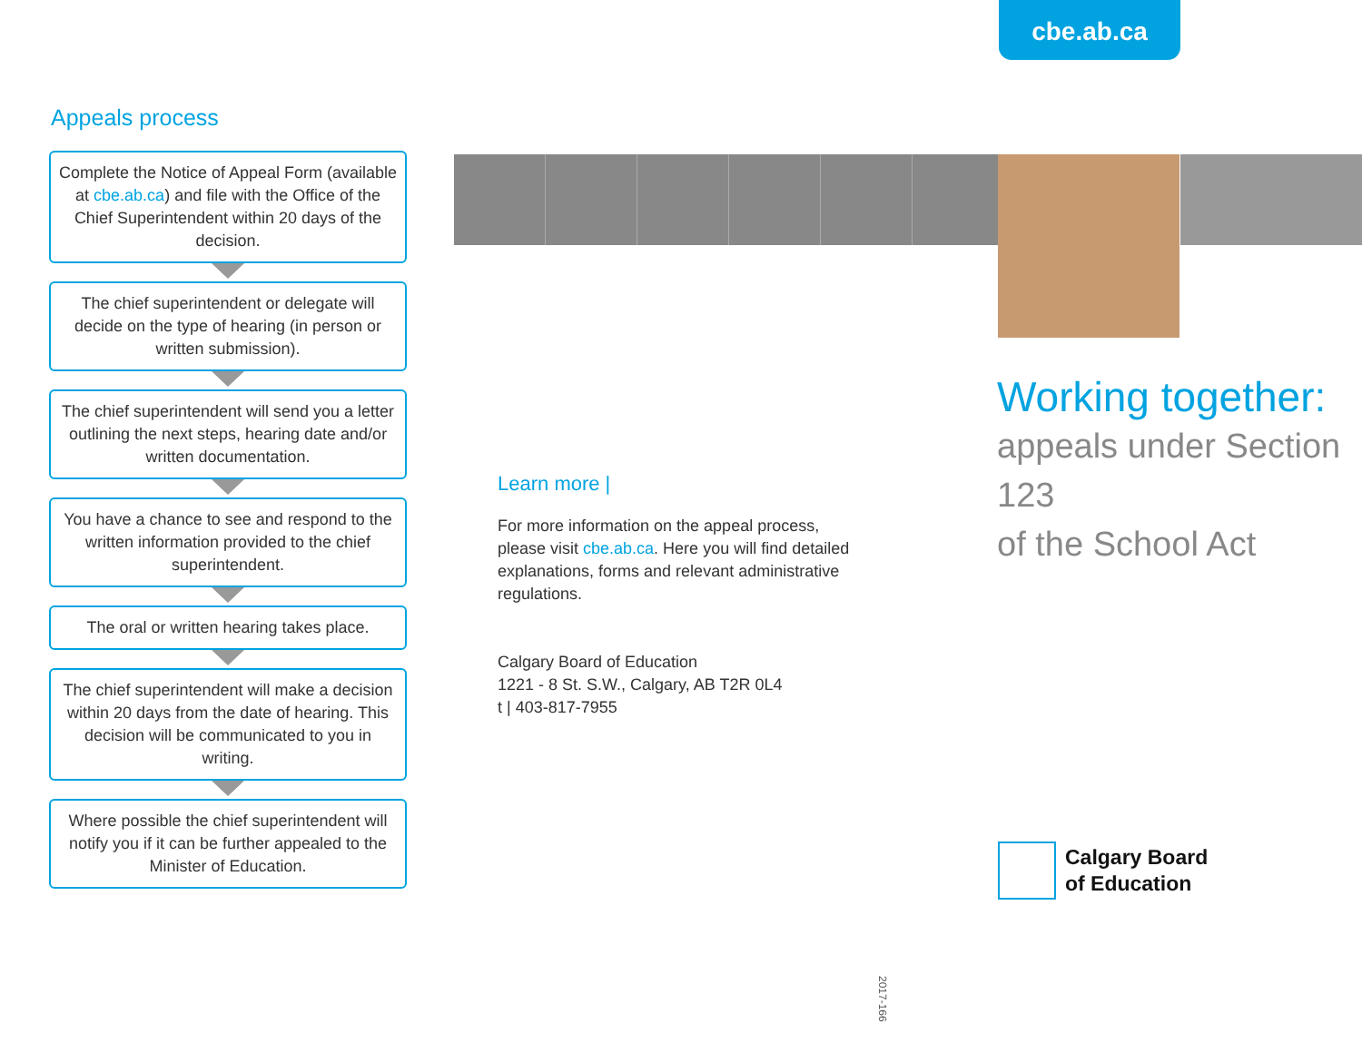cbe.ab.ca
Appeals process
Complete the Notice of Appeal Form (available at cbe.ab.ca) and file with the Office of the Chief Superintendent within 20 days of the decision.
The chief superintendent or delegate will decide on the type of hearing (in person or written submission).
The chief superintendent will send you a letter outlining the next steps, hearing date and/or written documentation.
You have a chance to see and respond to the written information provided to the chief superintendent.
The oral or written hearing takes place.
The chief superintendent will make a decision within 20 days from the date of hearing. This decision will be communicated to you in writing.
Where possible the chief superintendent will notify you if it can be further appealed to the Minister of Education.
Learn more |
For more information on the appeal process, please visit cbe.ab.ca. Here you will find detailed explanations, forms and relevant administrative regulations.
Calgary Board of Education
1221 - 8 St. S.W., Calgary, AB T2R 0L4
t | 403-817-7955
Working together:
appeals under Section 123
of the School Act
Calgary Board
of Education
2017-166